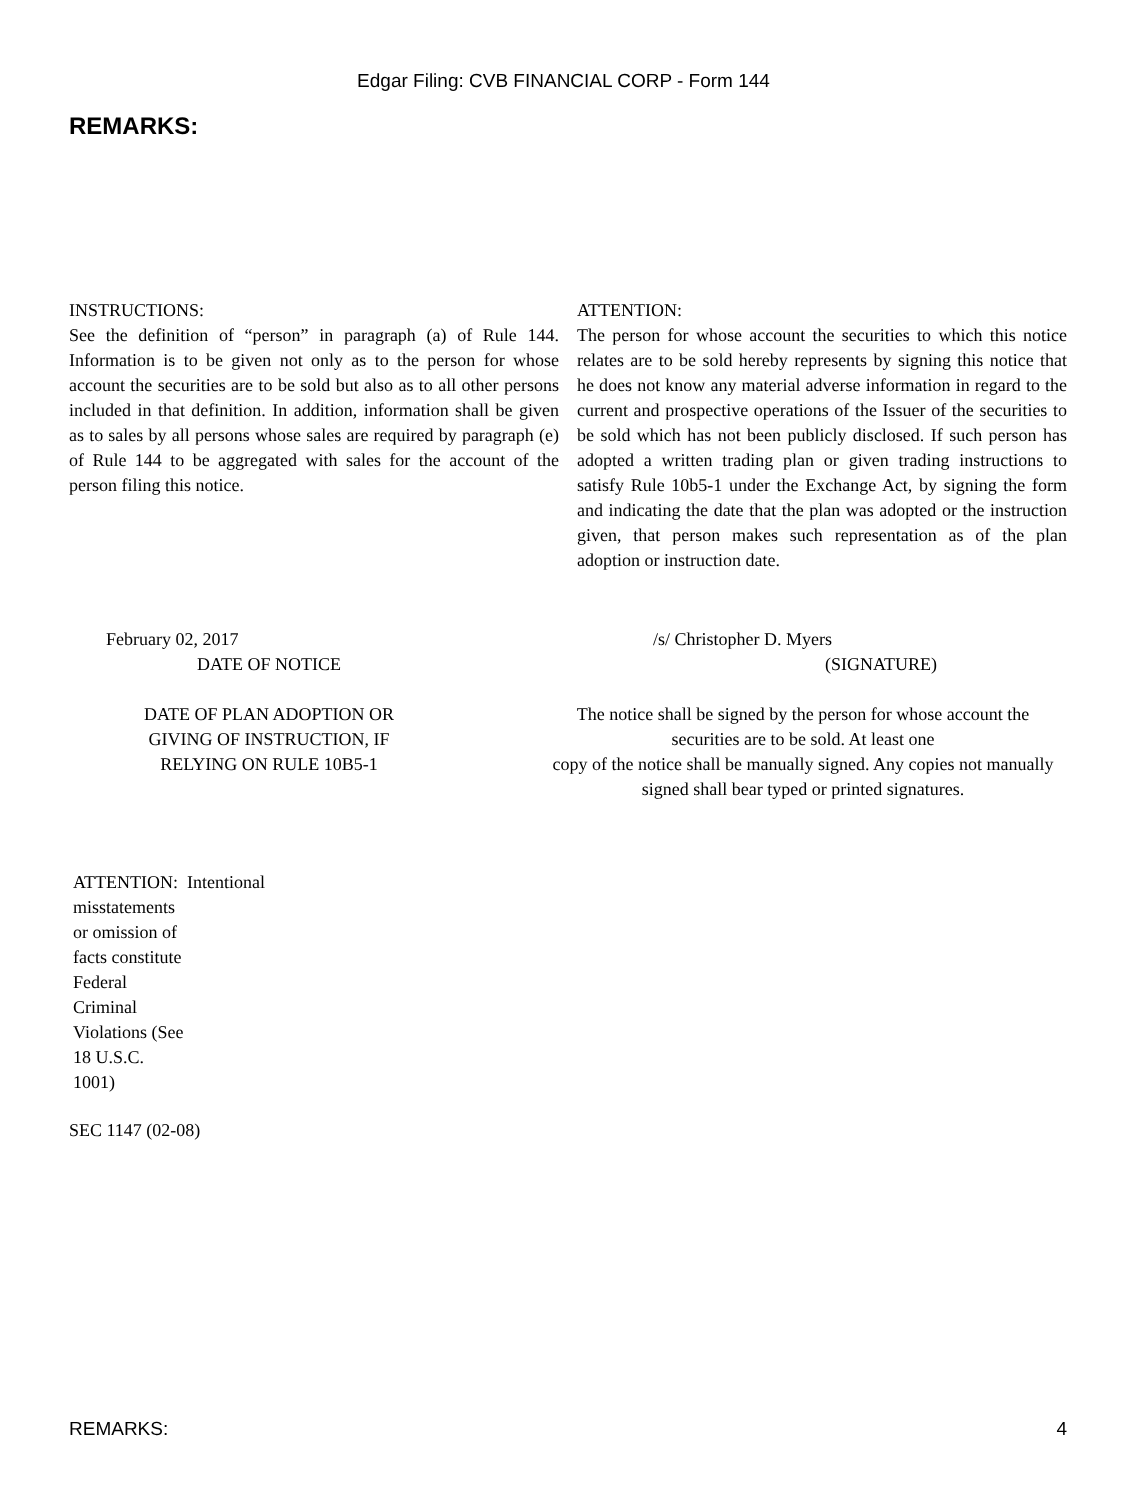Edgar Filing: CVB FINANCIAL CORP - Form 144
REMARKS:
INSTRUCTIONS:
See the definition of “person” in paragraph (a) of Rule 144. Information is to be given not only as to the person for whose account the securities are to be sold but also as to all other persons included in that definition. In addition, information shall be given as to sales by all persons whose sales are required by paragraph (e) of Rule 144 to be aggregated with sales for the account of the person filing this notice.
ATTENTION:
The person for whose account the securities to which this notice relates are to be sold hereby represents by signing this notice that he does not know any material adverse information in regard to the current and prospective operations of the Issuer of the securities to be sold which has not been publicly disclosed. If such person has adopted a written trading plan or given trading instructions to satisfy Rule 10b5-1 under the Exchange Act, by signing the form and indicating the date that the plan was adopted or the instruction given, that person makes such representation as of the plan adoption or instruction date.
February 02, 2017
DATE OF NOTICE
DATE OF PLAN ADOPTION OR
GIVING OF INSTRUCTION, IF
RELYING ON RULE 10B5-1
/s/ Christopher D. Myers
(SIGNATURE)
The notice shall be signed by the person for whose account the
securities are to be sold. At least one
copy of the notice shall be manually signed. Any copies not manually
signed shall bear typed or printed signatures.
ATTENTION: Intentional
misstatements
or omission of
facts constitute
Federal
Criminal
Violations (See
18 U.S.C.
1001)
SEC 1147 (02-08)
REMARKS: 4